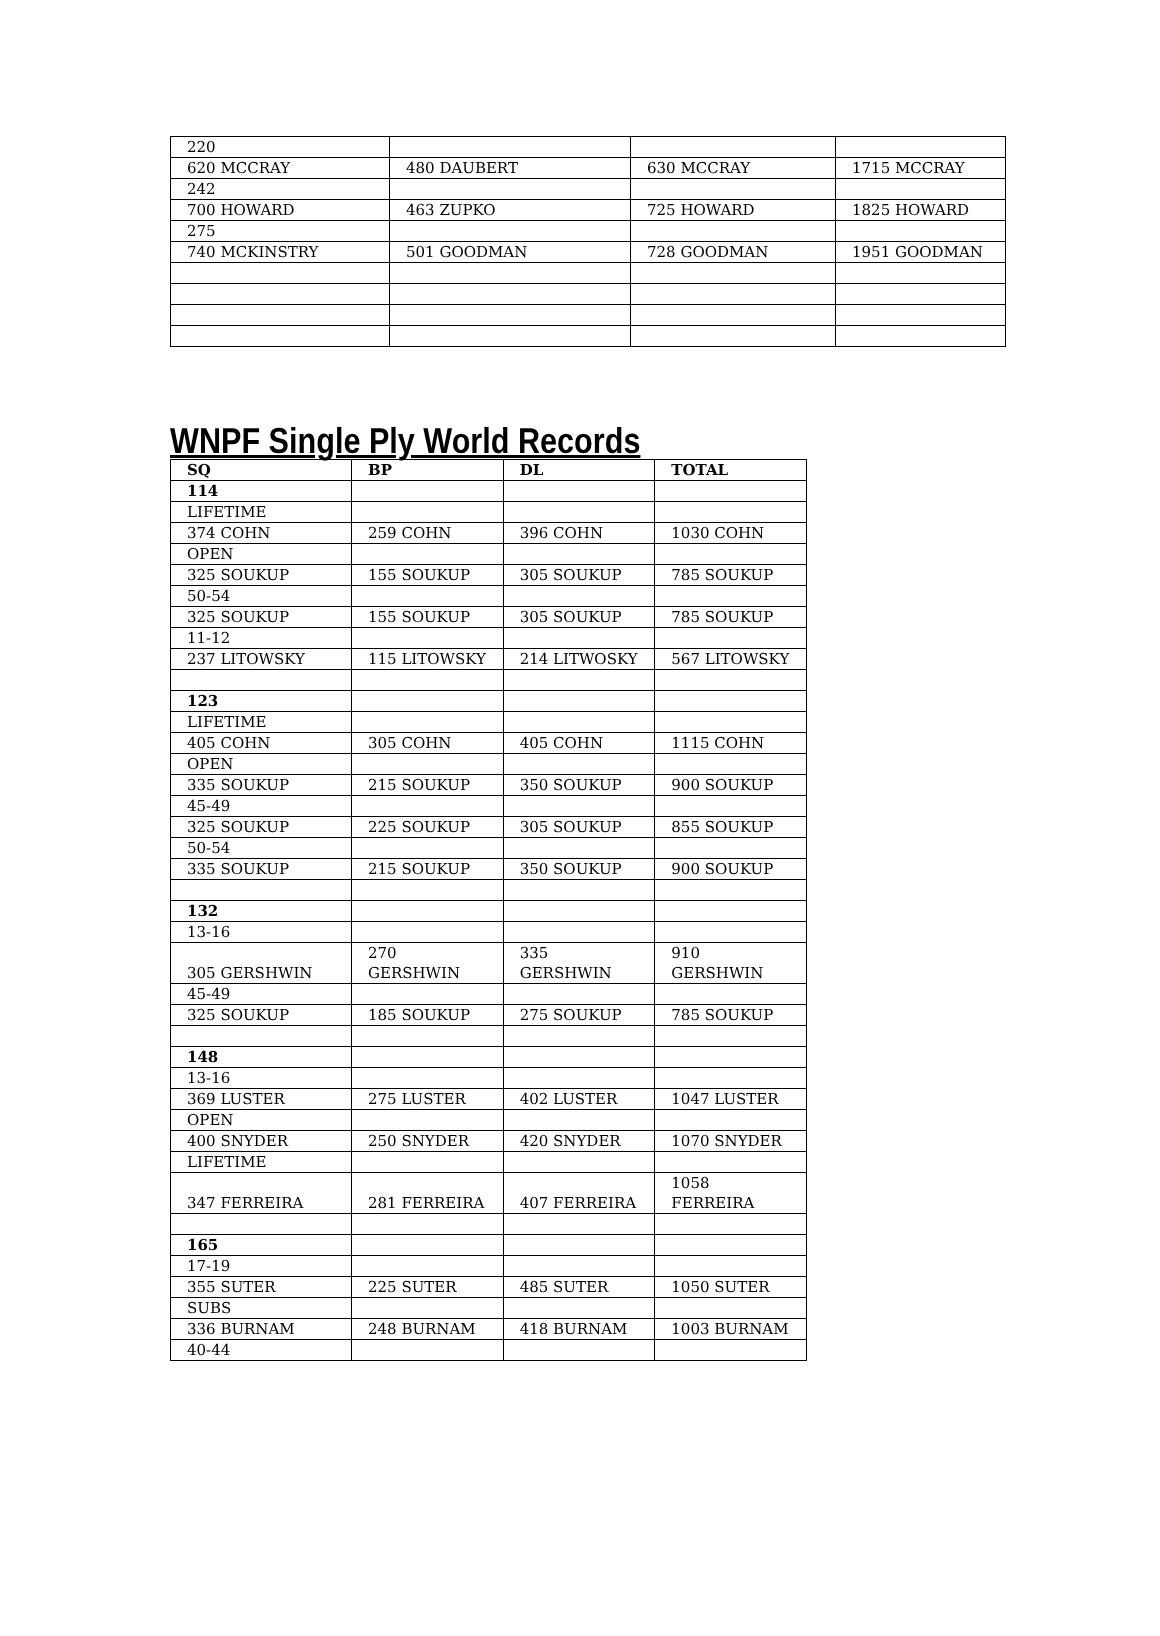| 220 | | | |
| 620 MCCRAY | 480 DAUBERT | 630 MCCRAY | 1715 MCCRAY |
| 242 | | | |
| 700 HOWARD | 463 ZUPKO | 725 HOWARD | 1825 HOWARD |
| 275 | | | |
| 740 MCKINSTRY | 501 GOODMAN | 728 GOODMAN | 1951 GOODMAN |
WNPF Single Ply World Records
| SQ | BP | DL | TOTAL |
| --- | --- | --- | --- |
| 114 | | | |
| LIFETIME | | | |
| 374 COHN | 259 COHN | 396 COHN | 1030 COHN |
| OPEN | | | |
| 325 SOUKUP | 155 SOUKUP | 305 SOUKUP | 785 SOUKUP |
| 50-54 | | | |
| 325 SOUKUP | 155 SOUKUP | 305 SOUKUP | 785 SOUKUP |
| 11-12 | | | |
| 237 LITOWSKY | 115 LITOWSKY | 214 LITWOSKY | 567 LITOWSKY |
| 123 | | | |
| LIFETIME | | | |
| 405 COHN | 305 COHN | 405 COHN | 1115 COHN |
| OPEN | | | |
| 335 SOUKUP | 215 SOUKUP | 350 SOUKUP | 900 SOUKUP |
| 45-49 | | | |
| 325 SOUKUP | 225 SOUKUP | 305 SOUKUP | 855 SOUKUP |
| 50-54 | | | |
| 335 SOUKUP | 215 SOUKUP | 350 SOUKUP | 900 SOUKUP |
| 132 | | | |
| 13-16 | | | |
| 305 GERSHWIN | 270 GERSHWIN | 335 GERSHWIN | 910 GERSHWIN |
| 45-49 | | | |
| 325 SOUKUP | 185 SOUKUP | 275 SOUKUP | 785 SOUKUP |
| 148 | | | |
| 13-16 | | | |
| 369 LUSTER | 275 LUSTER | 402 LUSTER | 1047 LUSTER |
| OPEN | | | |
| 400 SNYDER | 250 SNYDER | 420 SNYDER | 1070 SNYDER |
| LIFETIME | | | |
| 347 FERREIRA | 281 FERREIRA | 407 FERREIRA | 1058 FERREIRA |
| 165 | | | |
| 17-19 | | | |
| 355 SUTER | 225 SUTER | 485 SUTER | 1050 SUTER |
| SUBS | | | |
| 336 BURNAM | 248 BURNAM | 418 BURNAM | 1003 BURNAM |
| 40-44 | | | |